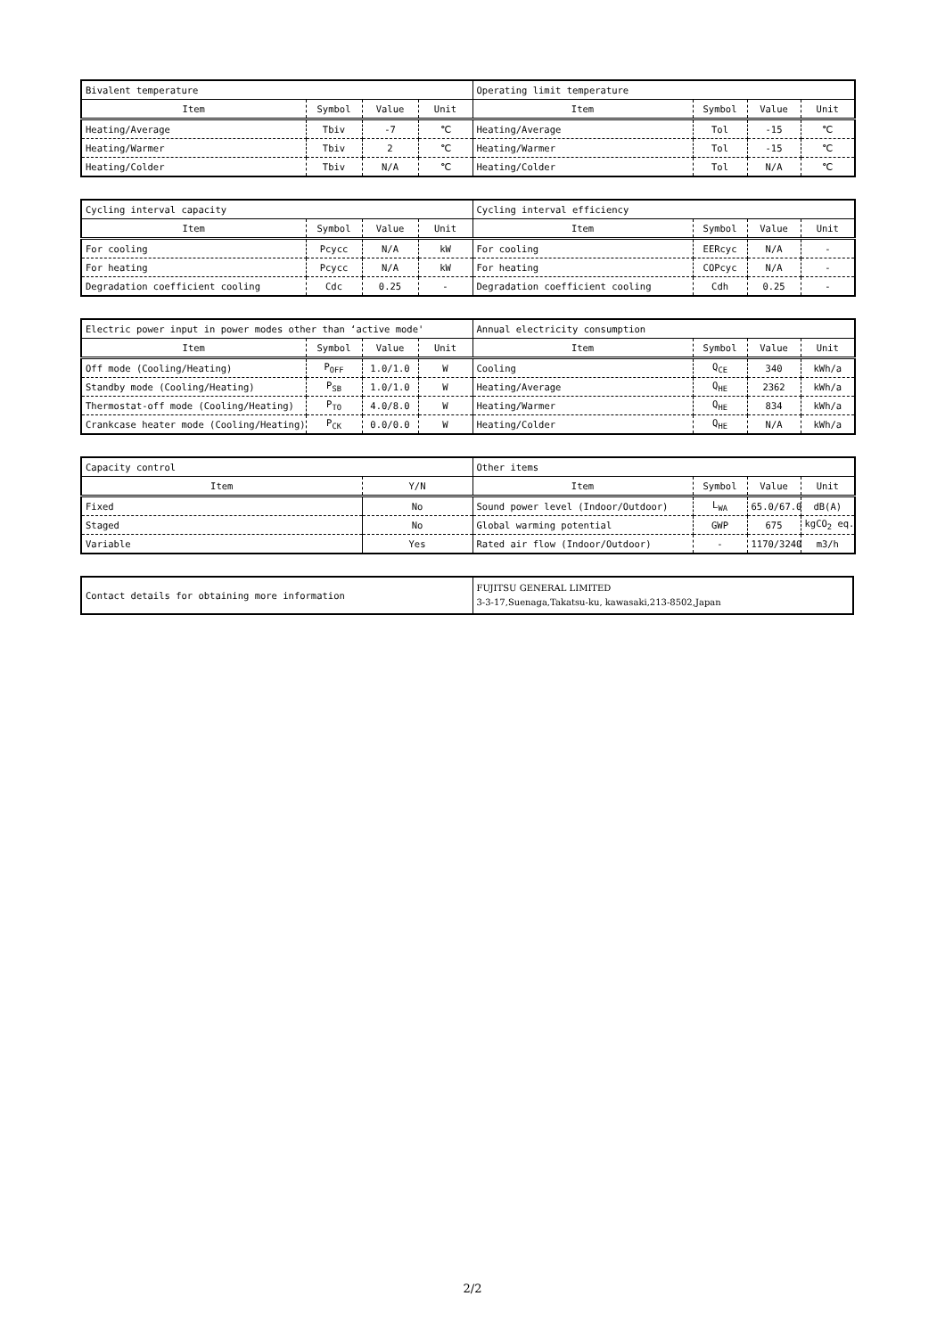| Bivalent temperature | | | | Operating limit temperature | | | |
| Item | Symbol | Value | Unit | Item | Symbol | Value | Unit |
| Heating/Average | Tbiv | -7 | ℃ | Heating/Average | Tol | -15 | ℃ |
| Heating/Warmer | Tbiv | 2 | ℃ | Heating/Warmer | Tol | -15 | ℃ |
| Heating/Colder | Tbiv | N/A | ℃ | Heating/Colder | Tol | N/A | ℃ |
| Cycling interval capacity | | | | Cycling interval efficiency | | | |
| Item | Symbol | Value | Unit | Item | Symbol | Value | Unit |
| For cooling | Pcycc | N/A | kW | For cooling | EERcyc | N/A | - |
| For heating | Pcycc | N/A | kW | For heating | COPcyc | N/A | - |
| Degradation coefficient cooling | Cdc | 0.25 | - | Degradation coefficient cooling | Cdh | 0.25 | - |
| Electric power input in power modes other than ‘active mode' | | | | Annual electricity consumption | | | |
| Item | Symbol | Value | Unit | Item | Symbol | Value | Unit |
| Off mode (Cooling/Heating) | P<sub>OFF</sub> | 1.0/1.0 | W | Cooling | Q<sub>CE</sub> | 340 | kWh/a |
| Standby mode (Cooling/Heating) | P<sub>SB</sub> | 1.0/1.0 | W | Heating/Average | Q<sub>HE</sub> | 2362 | kWh/a |
| Thermostat-off mode (Cooling/Heating) | P<sub>TO</sub> | 4.0/8.0 | W | Heating/Warmer | Q<sub>HE</sub> | 834 | kWh/a |
| Crankcase heater mode (Cooling/Heating) | P<sub>CK</sub> | 0.0/0.0 | W | Heating/Colder | Q<sub>HE</sub> | N/A | kWh/a |
| Capacity control | | Other items | | | |
| Item | Y/N | Item | Symbol | Value | Unit |
| Fixed | No | Sound power level (Indoor/Outdoor) | L<sub>WA</sub> | 65.0/67.0 | dB(A) |
| Staged | No | Global warming potential | GWP | 675 | kgCO<sub>2</sub> eq. |
| Variable | Yes | Rated air flow (Indoor/Outdoor) | - | 1170/3240 | m3/h |
| Contact details for obtaining more information | FUJITSU GENERAL LIMITED 3-3-17,Suenaga,Takatsu-ku, kawasaki,213-8502,Japan |
2/2